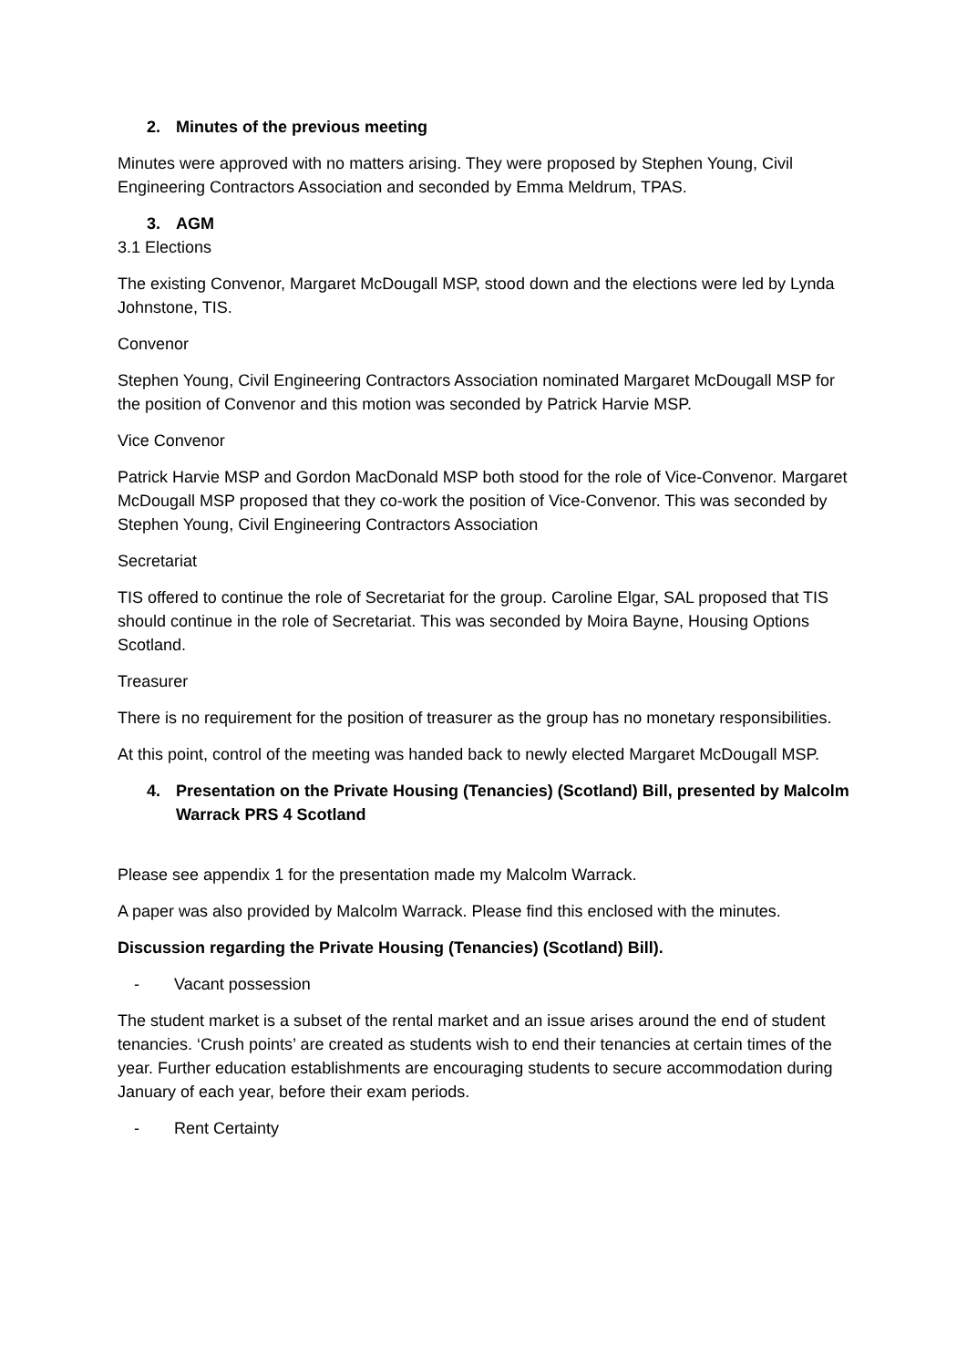2. Minutes of the previous meeting
Minutes were approved with no matters arising. They were proposed by Stephen Young, Civil Engineering Contractors Association and seconded by Emma Meldrum, TPAS.
3. AGM
3.1 Elections
The existing Convenor, Margaret McDougall MSP, stood down and the elections were led by Lynda Johnstone, TIS.
Convenor
Stephen Young, Civil Engineering Contractors Association nominated Margaret McDougall MSP for the position of Convenor and this motion was seconded by Patrick Harvie MSP.
Vice Convenor
Patrick Harvie MSP and Gordon MacDonald MSP both stood for the role of Vice-Convenor. Margaret McDougall MSP proposed that they co-work the position of Vice-Convenor. This was seconded by Stephen Young, Civil Engineering Contractors Association
Secretariat
TIS offered to continue the role of Secretariat for the group. Caroline Elgar, SAL proposed that TIS should continue in the role of Secretariat. This was seconded by Moira Bayne, Housing Options Scotland.
Treasurer
There is no requirement for the position of treasurer as the group has no monetary responsibilities.
At this point, control of the meeting was handed back to newly elected Margaret McDougall MSP.
4. Presentation on the Private Housing (Tenancies) (Scotland) Bill, presented by Malcolm Warrack PRS 4 Scotland
Please see appendix 1 for the presentation made my Malcolm Warrack.
A paper was also provided by Malcolm Warrack. Please find this enclosed with the minutes.
Discussion regarding the Private Housing (Tenancies) (Scotland) Bill).
- Vacant possession
The student market is a subset of the rental market and an issue arises around the end of student tenancies. ‘Crush points’ are created as students wish to end their tenancies at certain times of the year. Further education establishments are encouraging students to secure accommodation during January of each year, before their exam periods.
- Rent Certainty